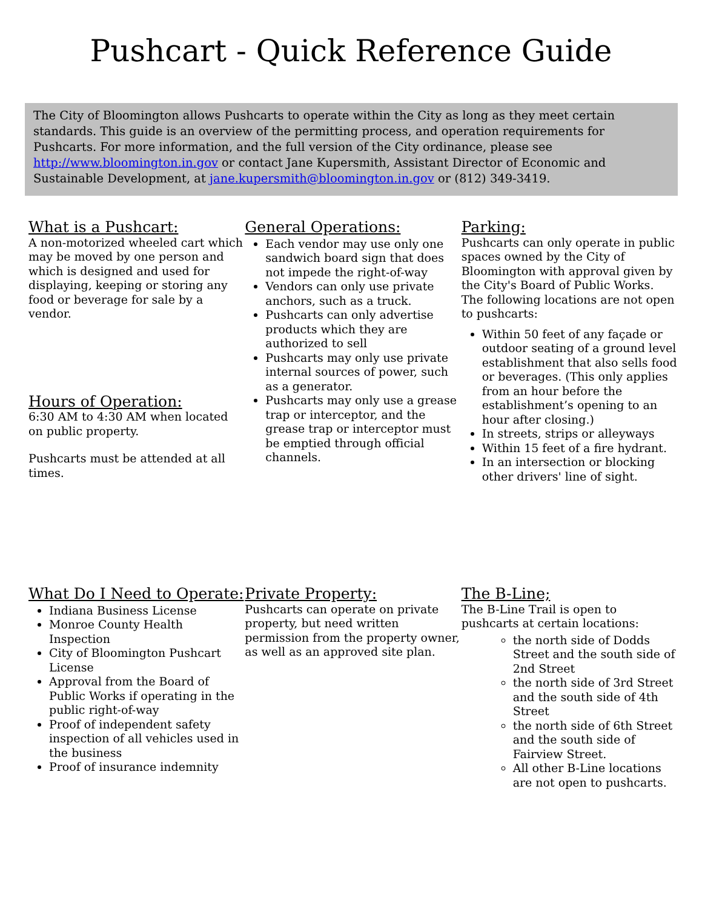Pushcart - Quick Reference Guide
The City of Bloomington allows Pushcarts to operate within the City as long as they meet certain standards. This guide is an overview of the permitting process, and operation requirements for Pushcarts. For more information, and the full version of the City ordinance, please see http://www.bloomington.in.gov or contact Jane Kupersmith, Assistant Director of Economic and Sustainable Development, at jane.kupersmith@bloomington.in.gov or (812) 349-3419.
What is a Pushcart:
A non-motorized wheeled cart which may be moved by one person and which is designed and used for displaying, keeping or storing any food or beverage for sale by a vendor.
Hours of Operation:
6:30 AM to 4:30 AM when located on public property.
Pushcarts must be attended at all times.
General Operations:
Each vendor may use only one sandwich board sign that does not impede the right-of-way
Vendors can only use private anchors, such as a truck.
Pushcarts can only advertise products which they are authorized to sell
Pushcarts may only use private internal sources of power, such as a generator.
Pushcarts may only use a grease trap or interceptor, and the grease trap or interceptor must be emptied through official channels.
Parking:
Pushcarts can only operate in public spaces owned by the City of Bloomington with approval given by the City's Board of Public Works. The following locations are not open to pushcarts:
Within 50 feet of any façade or outdoor seating of a ground level establishment that also sells food or beverages. (This only applies from an hour before the establishment’s opening to an hour after closing.)
In streets, strips or alleyways
Within 15 feet of a fire hydrant.
In an intersection or blocking other drivers' line of sight.
What Do I Need to Operate:
Indiana Business License
Monroe County Health Inspection
City of Bloomington Pushcart License
Approval from the Board of Public Works if operating in the public right-of-way
Proof of independent safety inspection of all vehicles used in the business
Proof of insurance indemnity
Private Property:
Pushcarts can operate on private property, but need written permission from the property owner, as well as an approved site plan.
The B-Line;
The B-Line Trail is open to pushcarts at certain locations:
the north side of Dodds Street and the south side of 2nd Street
the north side of 3rd Street and the south side of 4th Street
the north side of 6th Street and the south side of Fairview Street.
All other B-Line locations are not open to pushcarts.